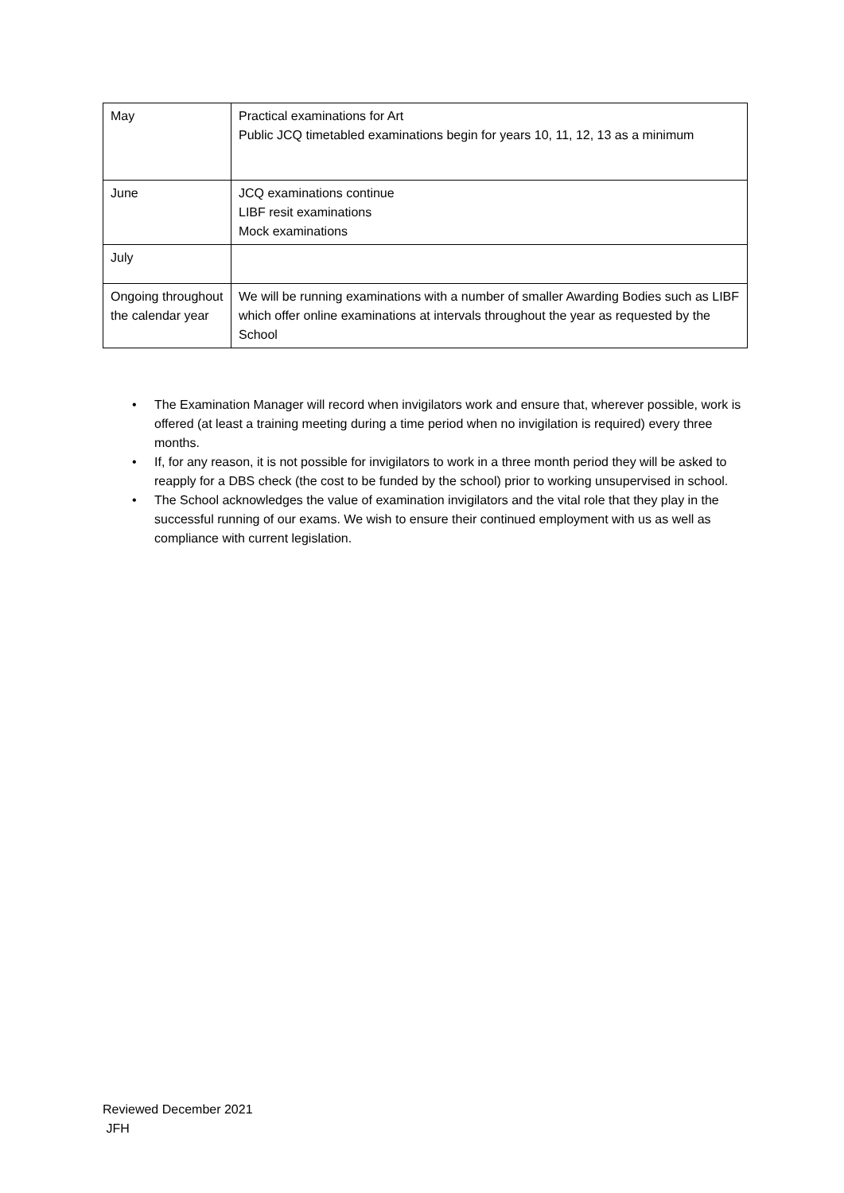| May | Practical examinations for Art Public JCQ timetabled examinations begin for years 10, 11, 12, 13 as a minimum |
| June | JCQ examinations continue LIBF resit examinations Mock examinations |
| July | |
| Ongoing throughout the calendar year | We will be running examinations with a number of smaller Awarding Bodies such as LIBF which offer online examinations at intervals throughout the year as requested by the School |
• The Examination Manager will record when invigilators work and ensure that, wherever possible, work is offered (at least a training meeting during a time period when no invigilation is required) every three months.
• If, for any reason, it is not possible for invigilators to work in a three month period they will be asked to reapply for a DBS check (the cost to be funded by the school) prior to working unsupervised in school.
• The School acknowledges the value of examination invigilators and the vital role that they play in the successful running of our exams. We wish to ensure their continued employment with us as well as compliance with current legislation.
Reviewed December 2021
JFH